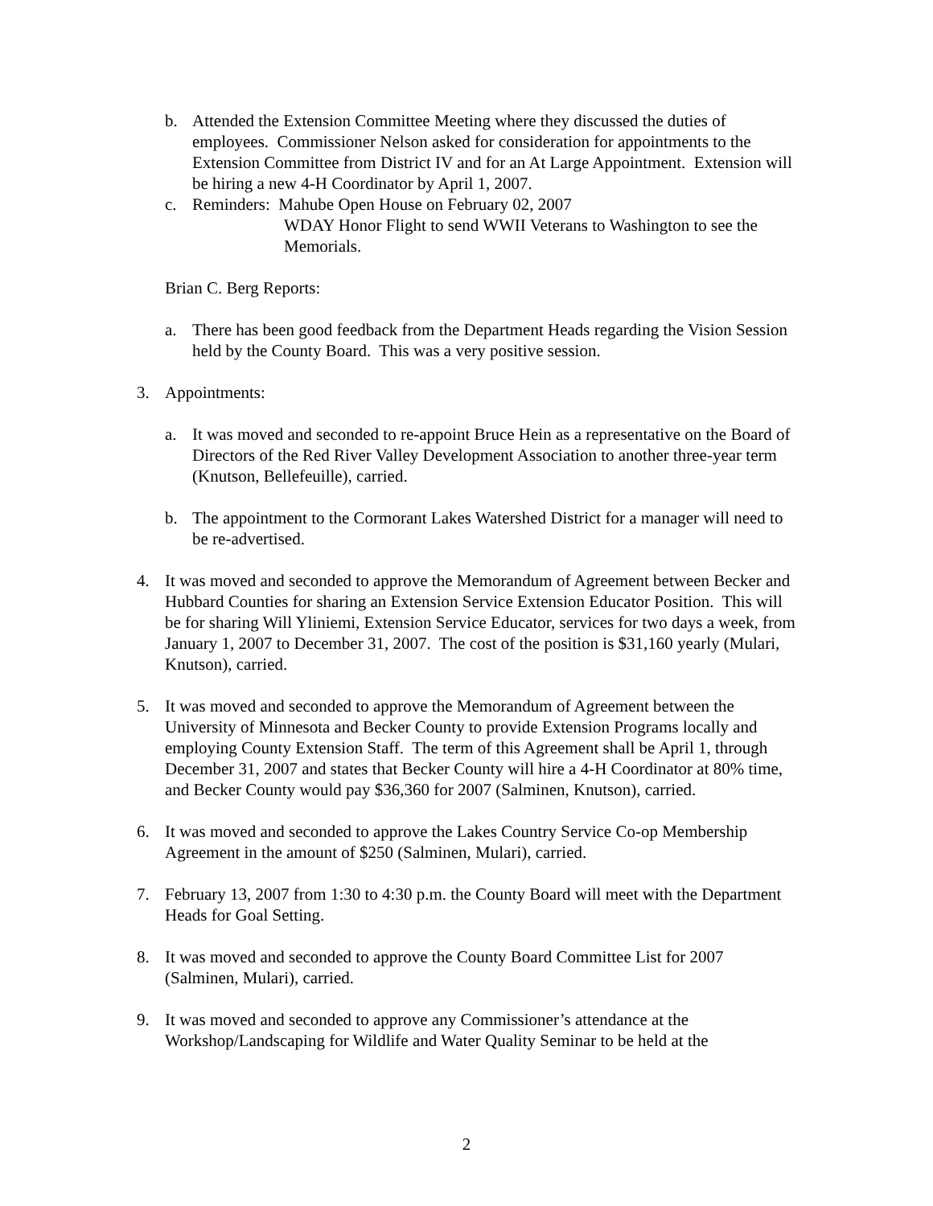b. Attended the Extension Committee Meeting where they discussed the duties of employees. Commissioner Nelson asked for consideration for appointments to the Extension Committee from District IV and for an At Large Appointment. Extension will be hiring a new 4-H Coordinator by April 1, 2007.
c. Reminders: Mahube Open House on February 02, 2007
WDAY Honor Flight to send WWII Veterans to Washington to see the Memorials.
Brian C. Berg Reports:
a. There has been good feedback from the Department Heads regarding the Vision Session held by the County Board. This was a very positive session.
3. Appointments:
a. It was moved and seconded to re-appoint Bruce Hein as a representative on the Board of Directors of the Red River Valley Development Association to another three-year term (Knutson, Bellefeuille), carried.
b. The appointment to the Cormorant Lakes Watershed District for a manager will need to be re-advertised.
4. It was moved and seconded to approve the Memorandum of Agreement between Becker and Hubbard Counties for sharing an Extension Service Extension Educator Position. This will be for sharing Will Yliniemi, Extension Service Educator, services for two days a week, from January 1, 2007 to December 31, 2007. The cost of the position is $31,160 yearly (Mulari, Knutson), carried.
5. It was moved and seconded to approve the Memorandum of Agreement between the University of Minnesota and Becker County to provide Extension Programs locally and employing County Extension Staff. The term of this Agreement shall be April 1, through December 31, 2007 and states that Becker County will hire a 4-H Coordinator at 80% time, and Becker County would pay $36,360 for 2007 (Salminen, Knutson), carried.
6. It was moved and seconded to approve the Lakes Country Service Co-op Membership Agreement in the amount of $250 (Salminen, Mulari), carried.
7. February 13, 2007 from 1:30 to 4:30 p.m. the County Board will meet with the Department Heads for Goal Setting.
8. It was moved and seconded to approve the County Board Committee List for 2007 (Salminen, Mulari), carried.
9. It was moved and seconded to approve any Commissioner’s attendance at the Workshop/Landscaping for Wildlife and Water Quality Seminar to be held at the
2